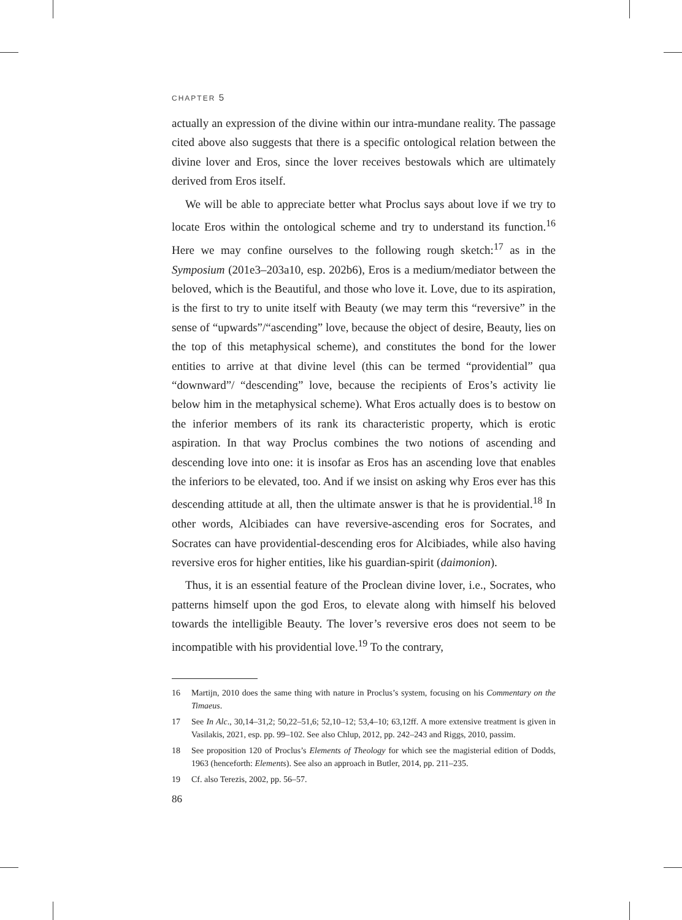CHAPTER 5
actually an expression of the divine within our intra-mundane reality. The passage cited above also suggests that there is a specific ontological relation between the divine lover and Eros, since the lover receives bestowals which are ultimately derived from Eros itself.
We will be able to appreciate better what Proclus says about love if we try to locate Eros within the ontological scheme and try to understand its function.<sup>16</sup> Here we may confine ourselves to the following rough sketch:<sup>17</sup> as in the Symposium (201e3–203a10, esp. 202b6), Eros is a medium/mediator between the beloved, which is the Beautiful, and those who love it. Love, due to its aspiration, is the first to try to unite itself with Beauty (we may term this “reversive” in the sense of “upwards”/“ascending” love, because the object of desire, Beauty, lies on the top of this metaphysical scheme), and constitutes the bond for the lower entities to arrive at that divine level (this can be termed “providential” qua “downward”/ “descending” love, because the recipients of Eros’s activity lie below him in the metaphysical scheme). What Eros actually does is to bestow on the inferior members of its rank its characteristic property, which is erotic aspiration. In that way Proclus combines the two notions of ascending and descending love into one: it is insofar as Eros has an ascending love that enables the inferiors to be elevated, too. And if we insist on asking why Eros ever has this descending attitude at all, then the ultimate answer is that he is providential.<sup>18</sup> In other words, Alcibiades can have reversive-ascending eros for Socrates, and Socrates can have providential-descending eros for Alcibiades, while also having reversive eros for higher entities, like his guardian-spirit (daimonion).
Thus, it is an essential feature of the Proclean divine lover, i.e., Socrates, who patterns himself upon the god Eros, to elevate along with himself his beloved towards the intelligible Beauty. The lover’s reversive eros does not seem to be incompatible with his providential love.<sup>19</sup> To the contrary,
16 Martijn, 2010 does the same thing with nature in Proclus’s system, focusing on his Commentary on the Timaeus.
17 See In Alc., 30,14–31,2; 50,22–51,6; 52,10–12; 53,4–10; 63,12ff. A more extensive treatment is given in Vasilakis, 2021, esp. pp. 99–102. See also Chlup, 2012, pp. 242–243 and Riggs, 2010, passim.
18 See proposition 120 of Proclus’s Elements of Theology for which see the magisterial edition of Dodds, 1963 (henceforth: Elements). See also an approach in Butler, 2014, pp. 211–235.
19 Cf. also Terezis, 2002, pp. 56–57.
86